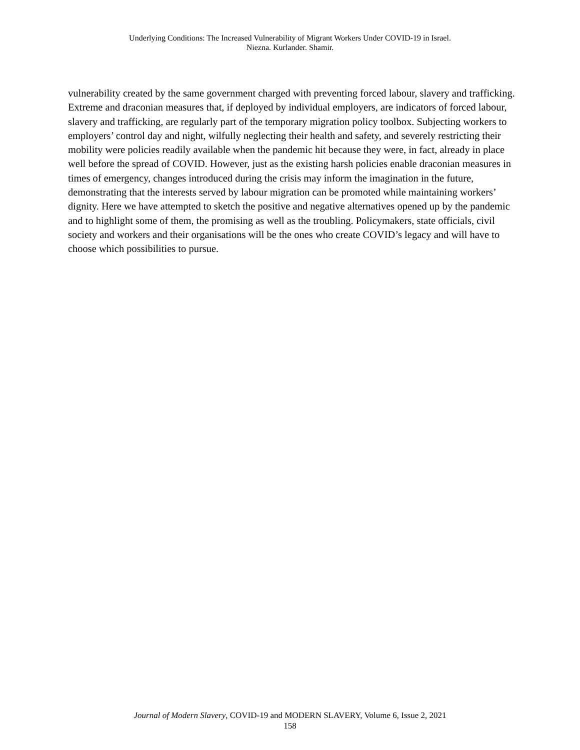Underlying Conditions: The Increased Vulnerability of Migrant Workers Under COVID-19 in Israel.
Niezna. Kurlander. Shamir.
vulnerability created by the same government charged with preventing forced labour, slavery and trafficking. Extreme and draconian measures that, if deployed by individual employers, are indicators of forced labour, slavery and trafficking, are regularly part of the temporary migration policy toolbox. Subjecting workers to employers’ control day and night, wilfully neglecting their health and safety, and severely restricting their mobility were policies readily available when the pandemic hit because they were, in fact, already in place well before the spread of COVID. However, just as the existing harsh policies enable draconian measures in times of emergency, changes introduced during the crisis may inform the imagination in the future, demonstrating that the interests served by labour migration can be promoted while maintaining workers’ dignity. Here we have attempted to sketch the positive and negative alternatives opened up by the pandemic and to highlight some of them, the promising as well as the troubling. Policymakers, state officials, civil society and workers and their organisations will be the ones who create COVID’s legacy and will have to choose which possibilities to pursue.
Journal of Modern Slavery, COVID-19 and MODERN SLAVERY, Volume 6, Issue 2, 2021
158